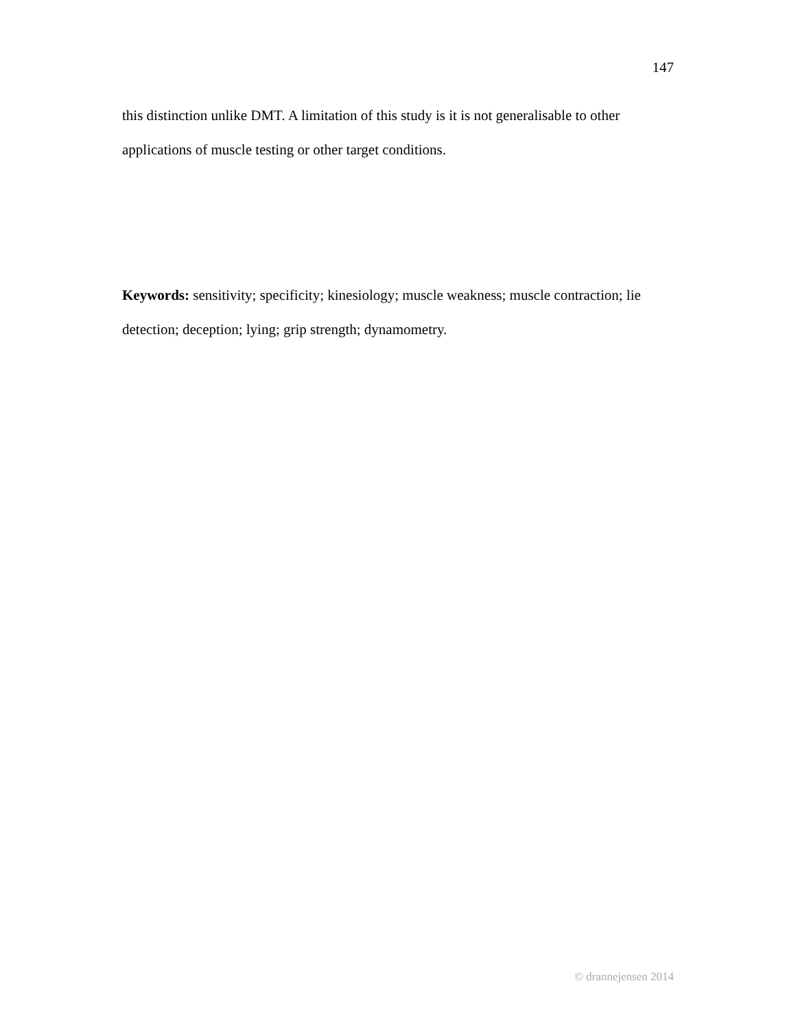147
this distinction unlike DMT. A limitation of this study is it is not generalisable to other applications of muscle testing or other target conditions.
Keywords: sensitivity; specificity; kinesiology; muscle weakness; muscle contraction; lie detection; deception; lying; grip strength; dynamometry.
© drannejensen 2014